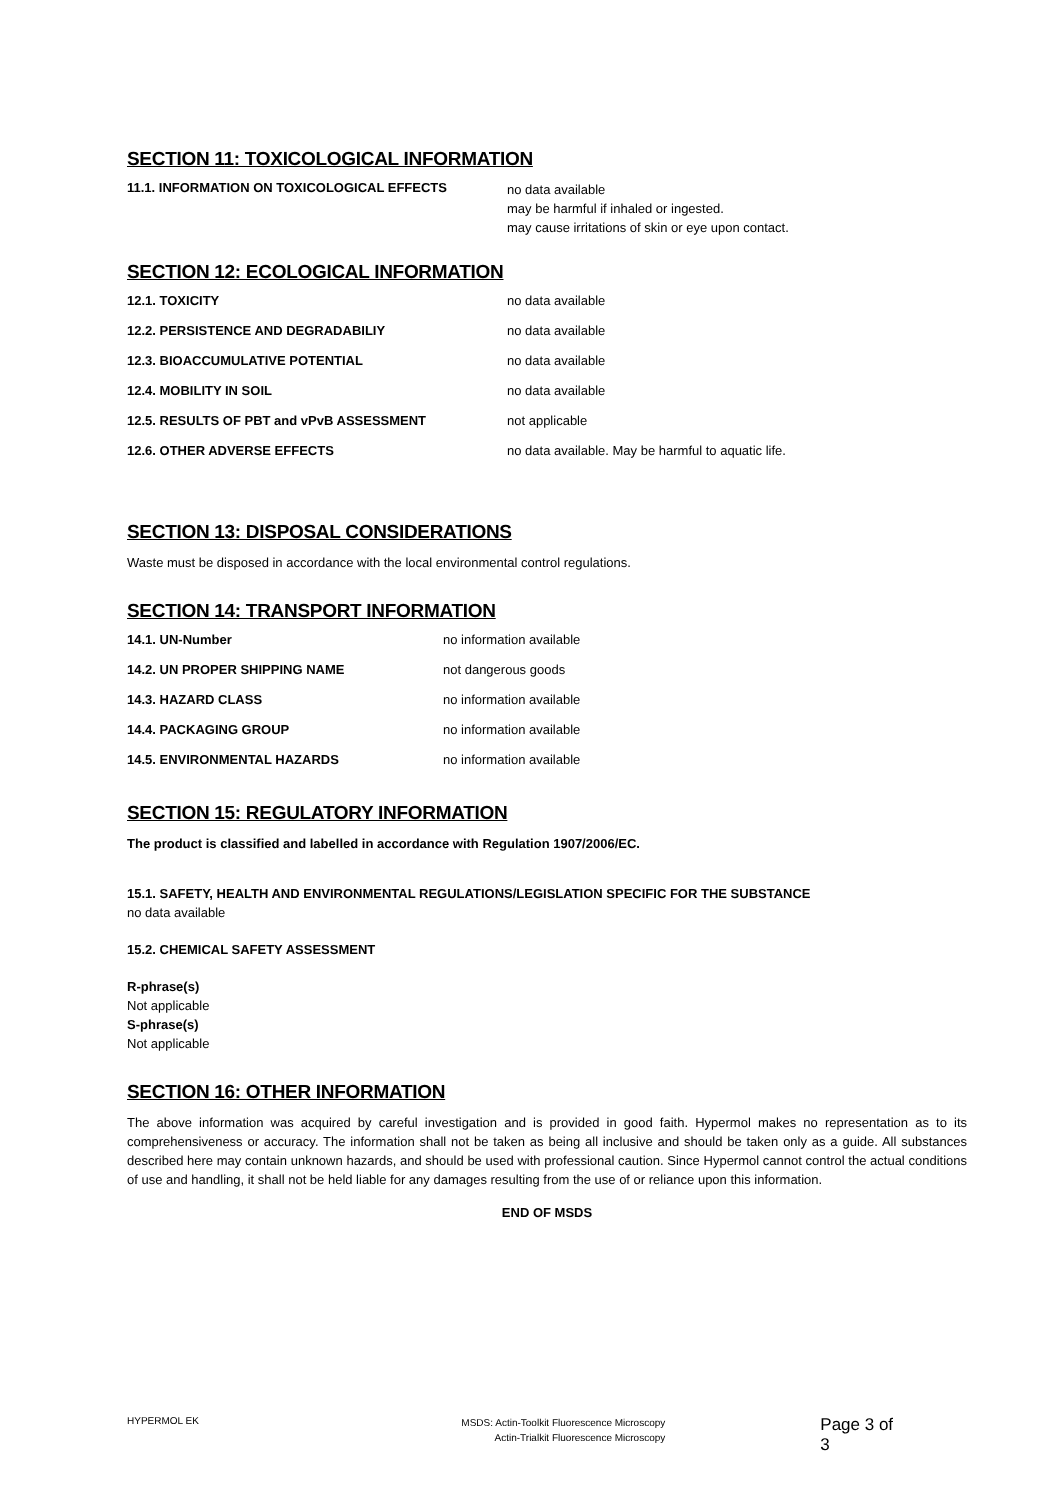SECTION 11: TOXICOLOGICAL INFORMATION
| 11.1. INFORMATION ON TOXICOLOGICAL EFFECTS | no data available may be harmful if inhaled or ingested. may cause irritations of skin or eye upon contact. |
SECTION 12: ECOLOGICAL INFORMATION
| 12.1. TOXICITY | no data available |
| 12.2. PERSISTENCE AND DEGRADABILIY | no data available |
| 12.3. BIOACCUMULATIVE POTENTIAL | no data available |
| 12.4. MOBILITY IN SOIL | no data available |
| 12.5. RESULTS OF PBT and vPvB ASSESSMENT | not applicable |
| 12.6. OTHER ADVERSE EFFECTS | no data available. May be harmful to aquatic life. |
SECTION 13: DISPOSAL CONSIDERATIONS
Waste must be disposed in accordance with the local environmental control regulations.
SECTION 14: TRANSPORT INFORMATION
| 14.1. UN-Number | no information available |
| 14.2. UN PROPER SHIPPING NAME | not dangerous goods |
| 14.3. HAZARD CLASS | no information available |
| 14.4. PACKAGING GROUP | no information available |
| 14.5. ENVIRONMENTAL HAZARDS | no information available |
SECTION 15: REGULATORY INFORMATION
The product is classified and labelled in accordance with Regulation 1907/2006/EC.
15.1. SAFETY, HEALTH AND ENVIRONMENTAL REGULATIONS/LEGISLATION SPECIFIC FOR THE SUBSTANCE
no data available
15.2. CHEMICAL SAFETY ASSESSMENT
R-phrase(s)
Not applicable
S-phrase(s)
Not applicable
SECTION 16: OTHER INFORMATION
The above information was acquired by careful investigation and is provided in good faith. Hypermol makes no representation as to its comprehensiveness or accuracy. The information shall not be taken as being all inclusive and should be taken only as a guide. All substances described here may contain unknown hazards, and should be used with professional caution. Since Hypermol cannot control the actual conditions of use and handling, it shall not be held liable for any damages resulting from the use of or reliance upon this information.
END OF MSDS
HYPERMOL EK
MSDS: Actin-Toolkit Fluorescence Microscopy
Actin-Trialkit Fluorescence Microscopy
Page 3 of 3